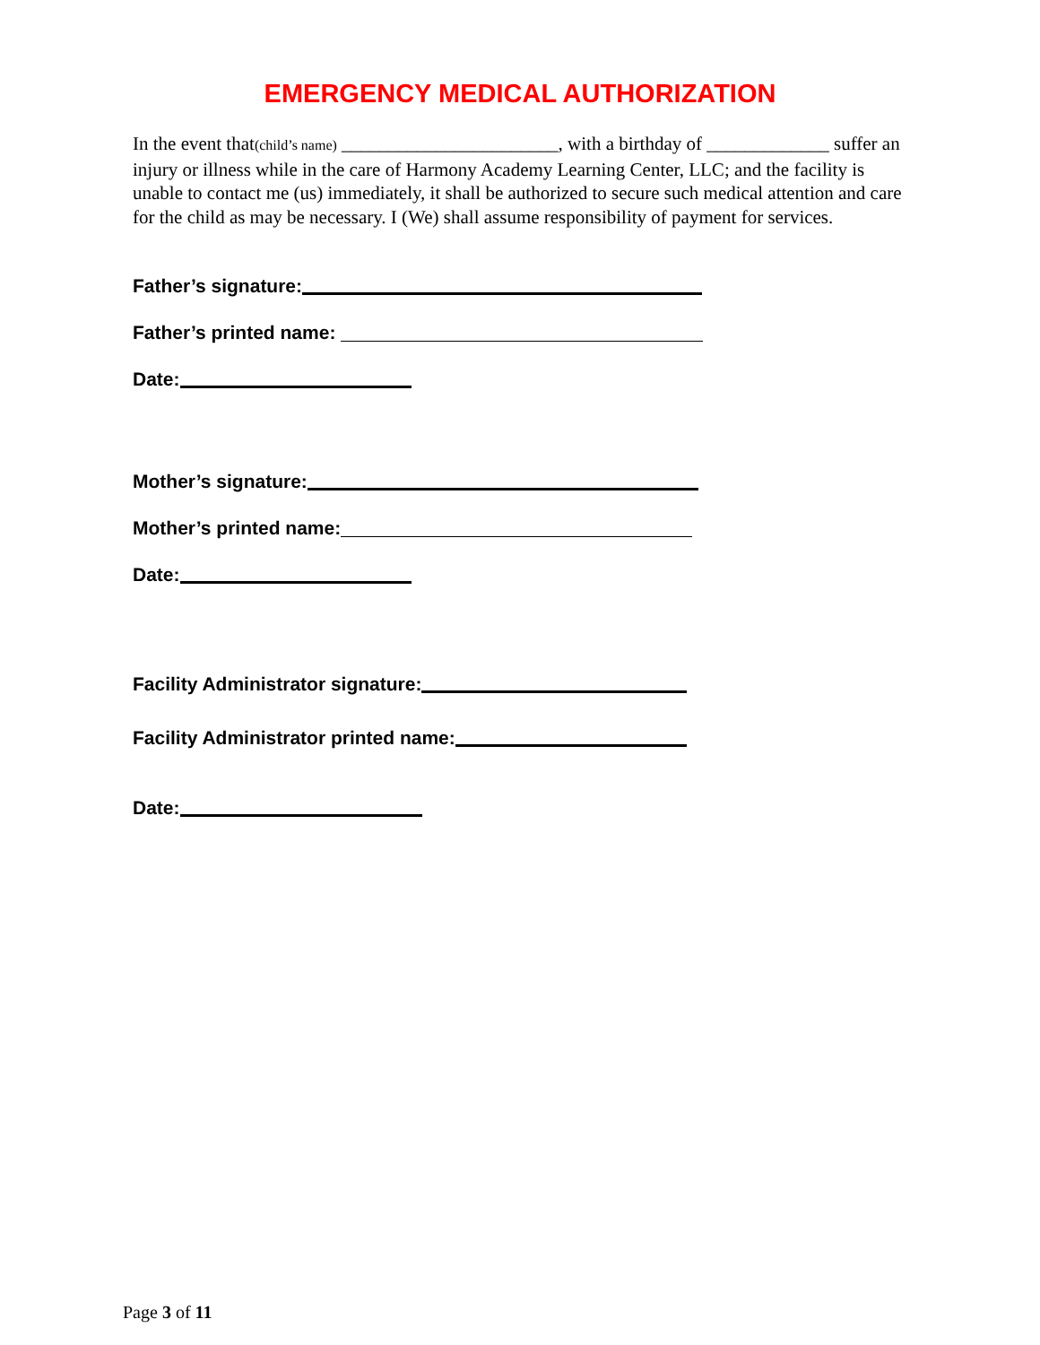EMERGENCY MEDICAL AUTHORIZATION
In the event that(child’s name) _______________________, with a birthday of _____________ suffer an injury or illness while in the care of Harmony Academy Learning Center, LLC; and the facility is unable to contact me (us) immediately, it shall be authorized to secure such medical attention and care for the child as may be necessary. I (We) shall assume responsibility of payment for services.
Father’s signature:
Father’s printed name:
Date:
Mother’s signature:
Mother’s printed name:
Date:
Facility Administrator signature:
Facility Administrator printed name:
Date:
Page 3 of 11